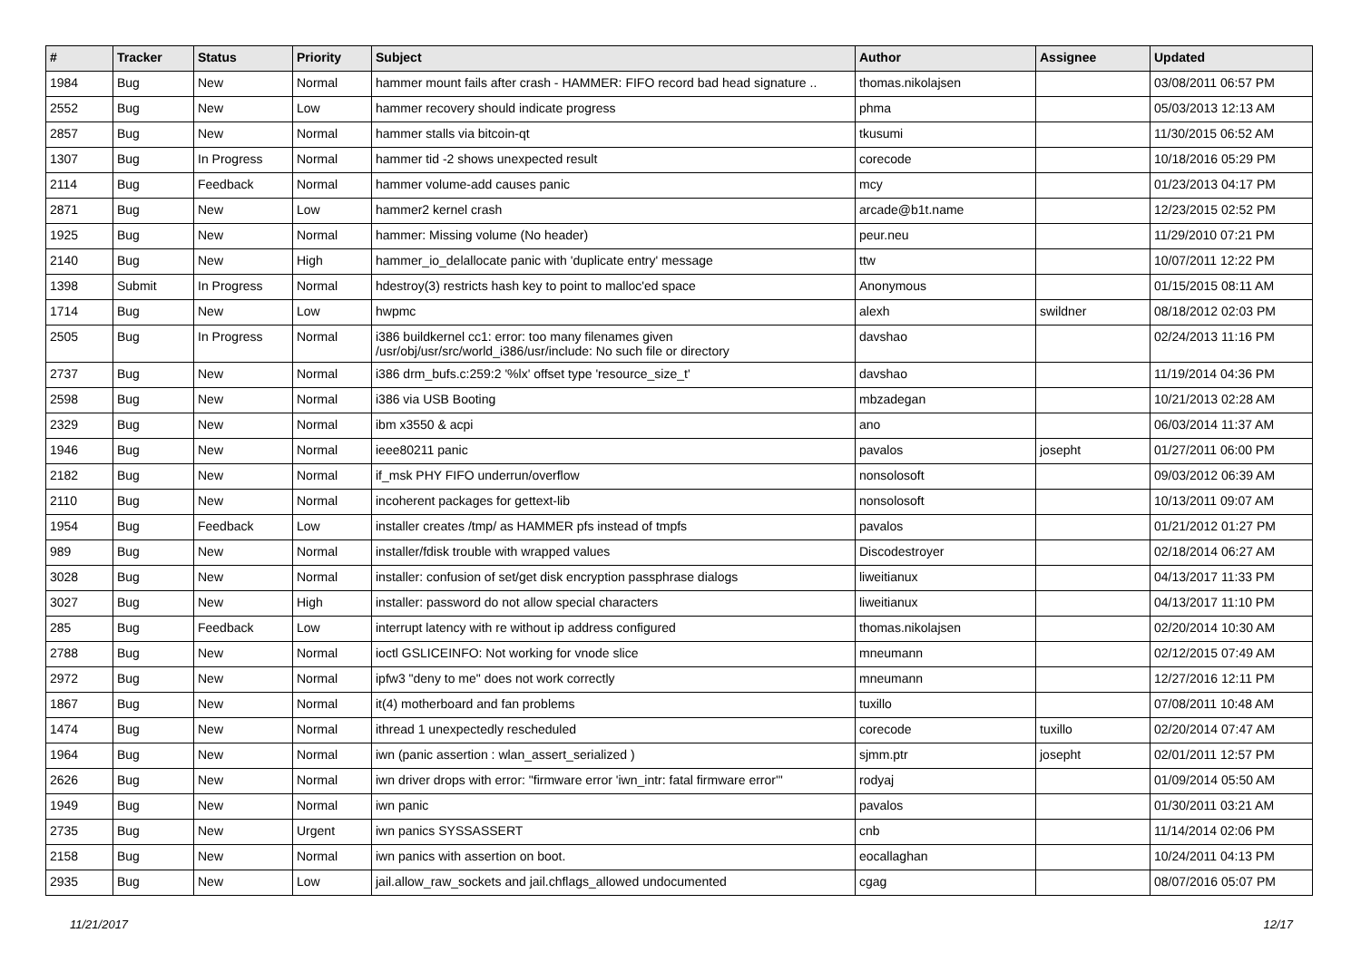| # | Tracker | Status | Priority | Subject | Author | Assignee | Updated |
| --- | --- | --- | --- | --- | --- | --- | --- |
| 1984 | Bug | New | Normal | hammer mount fails after crash - HAMMER: FIFO record bad head signature .. | thomas.nikolajsen | | 03/08/2011 06:57 PM |
| 2552 | Bug | New | Low | hammer recovery should indicate progress | phma | | 05/03/2013 12:13 AM |
| 2857 | Bug | New | Normal | hammer stalls via bitcoin-qt | tkusumi | | 11/30/2015 06:52 AM |
| 1307 | Bug | In Progress | Normal | hammer tid -2 shows unexpected result | corecode | | 10/18/2016 05:29 PM |
| 2114 | Bug | Feedback | Normal | hammer volume-add causes panic | mcy | | 01/23/2013 04:17 PM |
| 2871 | Bug | New | Low | hammer2 kernel crash | arcade@b1t.name | | 12/23/2015 02:52 PM |
| 1925 | Bug | New | Normal | hammer: Missing volume (No header) | peur.neu | | 11/29/2010 07:21 PM |
| 2140 | Bug | New | High | hammer_io_delallocate panic with 'duplicate entry' message | ttw | | 10/07/2011 12:22 PM |
| 1398 | Submit | In Progress | Normal | hdestroy(3) restricts hash key to point to malloc'ed space | Anonymous | | 01/15/2015 08:11 AM |
| 1714 | Bug | New | Low | hwpmc | alexh | swildner | 08/18/2012 02:03 PM |
| 2505 | Bug | In Progress | Normal | i386 buildkernel cc1: error: too many filenames given /usr/obj/usr/src/world_i386/usr/include: No such file or directory | davshao | | 02/24/2013 11:16 PM |
| 2737 | Bug | New | Normal | i386 drm_bufs.c:259:2 '%lx' offset type 'resource_size_t' | davshao | | 11/19/2014 04:36 PM |
| 2598 | Bug | New | Normal | i386 via USB Booting | mbzadegan | | 10/21/2013 02:28 AM |
| 2329 | Bug | New | Normal | ibm x3550 & acpi | ano | | 06/03/2014 11:37 AM |
| 1946 | Bug | New | Normal | ieee80211 panic | pavalos | josepht | 01/27/2011 06:00 PM |
| 2182 | Bug | New | Normal | if_msk PHY FIFO underrun/overflow | nonsolosoft | | 09/03/2012 06:39 AM |
| 2110 | Bug | New | Normal | incoherent packages for gettext-lib | nonsolosoft | | 10/13/2011 09:07 AM |
| 1954 | Bug | Feedback | Low | installer creates /tmp/ as HAMMER pfs instead of tmpfs | pavalos | | 01/21/2012 01:27 PM |
| 989 | Bug | New | Normal | installer/fdisk trouble with wrapped values | Discodestroyer | | 02/18/2014 06:27 AM |
| 3028 | Bug | New | Normal | installer: confusion of set/get disk encryption passphrase dialogs | liweitianux | | 04/13/2017 11:33 PM |
| 3027 | Bug | New | High | installer: password do not allow special characters | liweitianux | | 04/13/2017 11:10 PM |
| 285 | Bug | Feedback | Low | interrupt latency with re without ip address configured | thomas.nikolajsen | | 02/20/2014 10:30 AM |
| 2788 | Bug | New | Normal | ioctl GSLICEINFO: Not working for vnode slice | mneumann | | 02/12/2015 07:49 AM |
| 2972 | Bug | New | Normal | ipfw3 "deny to me" does not work correctly | mneumann | | 12/27/2016 12:11 PM |
| 1867 | Bug | New | Normal | it(4) motherboard and fan problems | tuxillo | | 07/08/2011 10:48 AM |
| 1474 | Bug | New | Normal | ithread 1 unexpectedly rescheduled | corecode | tuxillo | 02/20/2014 07:47 AM |
| 1964 | Bug | New | Normal | iwn (panic assertion : wlan_assert_serialized ) | sjmm.ptr | josepht | 02/01/2011 12:57 PM |
| 2626 | Bug | New | Normal | iwn driver drops with error: "firmware error 'iwn_intr: fatal firmware error'" | rodyaj | | 01/09/2014 05:50 AM |
| 1949 | Bug | New | Normal | iwn panic | pavalos | | 01/30/2011 03:21 AM |
| 2735 | Bug | New | Urgent | iwn panics SYSSASSERT | cnb | | 11/14/2014 02:06 PM |
| 2158 | Bug | New | Normal | iwn panics with assertion on boot. | eocallaghan | | 10/24/2011 04:13 PM |
| 2935 | Bug | New | Low | jail.allow_raw_sockets and jail.chflags_allowed undocumented | cgag | | 08/07/2016 05:07 PM |
11/21/2017 12/17